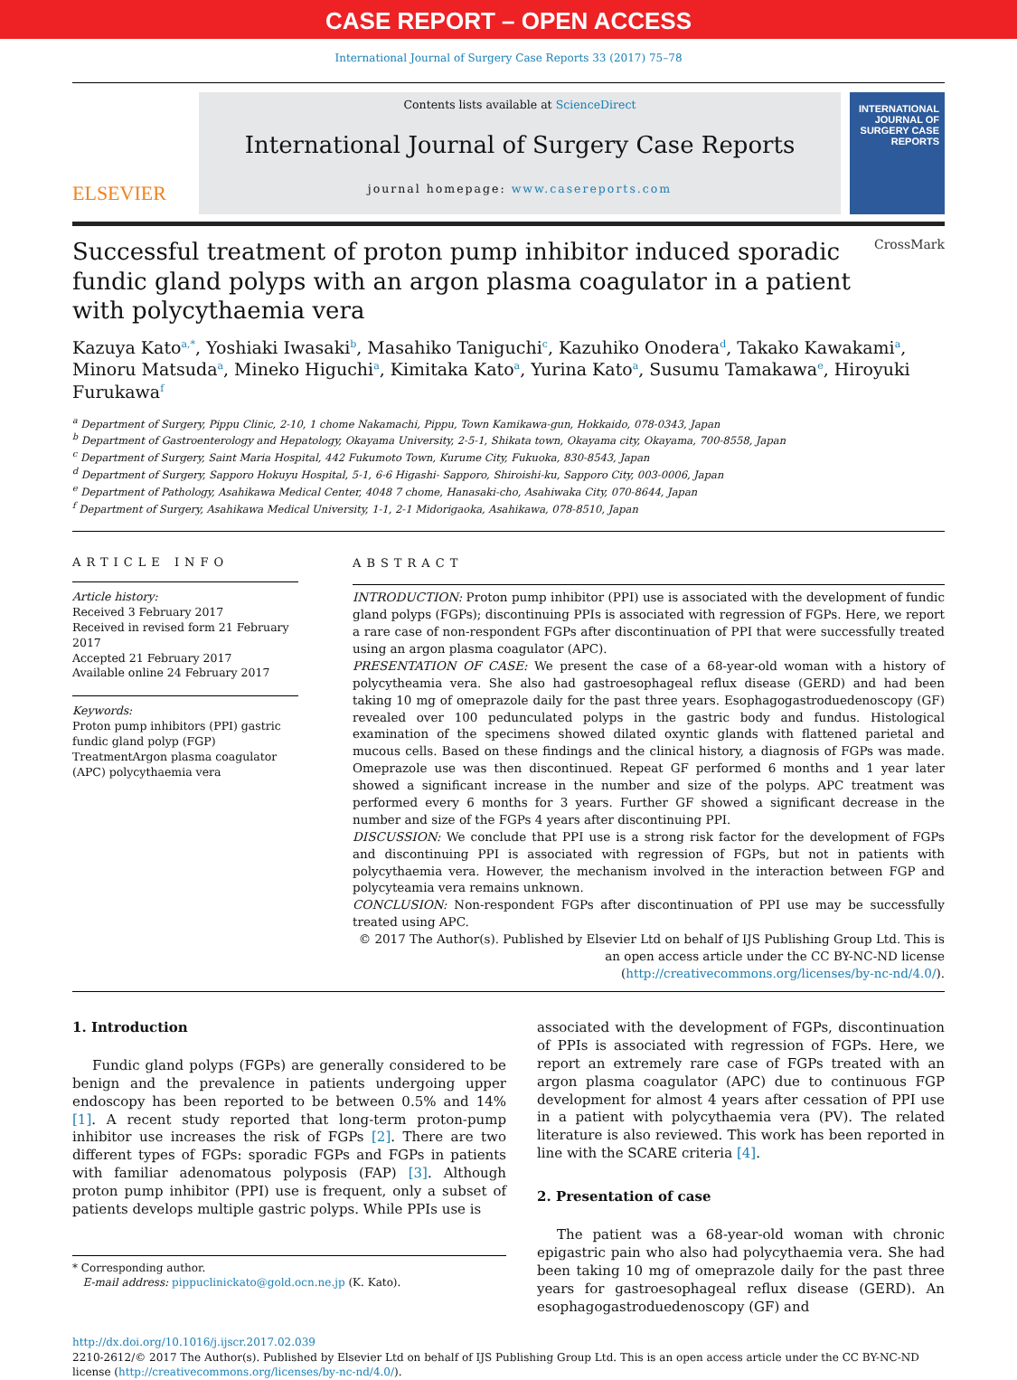CASE REPORT – OPEN ACCESS
International Journal of Surgery Case Reports 33 (2017) 75–78
ELSEVIER
Contents lists available at ScienceDirect
International Journal of Surgery Case Reports
journal homepage: www.casereports.com
INTERNATIONAL JOURNAL OF SURGERY CASE REPORTS
Successful treatment of proton pump inhibitor induced sporadic fundic gland polyps with an argon plasma coagulator in a patient with polycythaemia vera CrossMark
Kazuya Kato<sup>a,*</sup>, Yoshiaki Iwasaki<sup>b</sup>, Masahiko Taniguchi<sup>c</sup>, Kazuhiko Onodera<sup>d</sup>, Takako Kawakami<sup>a</sup>, Minoru Matsuda<sup>a</sup>, Mineko Higuchi<sup>a</sup>, Kimitaka Kato<sup>a</sup>, Yurina Kato<sup>a</sup>, Susumu Tamakawa<sup>e</sup>, Hiroyuki Furukawa<sup>f</sup>
<sup>a</sup> Department of Surgery, Pippu Clinic, 2-10, 1 chome Nakamachi, Pippu, Town Kamikawa-gun, Hokkaido, 078-0343, Japan
<sup>b</sup> Department of Gastroenterology and Hepatology, Okayama University, 2-5-1, Shikata town, Okayama city, Okayama, 700-8558, Japan
<sup>c</sup> Department of Surgery, Saint Maria Hospital, 442 Fukumoto Town, Kurume City, Fukuoka, 830-8543, Japan
<sup>d</sup> Department of Surgery, Sapporo Hokuyu Hospital, 5-1, 6-6 Higashi- Sapporo, Shiroishi-ku, Sapporo City, 003-0006, Japan
<sup>e</sup> Department of Pathology, Asahikawa Medical Center, 4048 7 chome, Hanasaki-cho, Asahiwaka City, 070-8644, Japan
<sup>f</sup> Department of Surgery, Asahikawa Medical University, 1-1, 2-1 Midorigaoka, Asahikawa, 078-8510, Japan
ARTICLE INFO
Article history:
Received 3 February 2017
Received in revised form 21 February 2017
Accepted 21 February 2017
Available online 24 February 2017
Keywords:
Proton pump inhibitors (PPI) gastric fundic gland polyp (FGP) TreatmentArgon plasma coagulator (APC) polycythaemia vera
ABSTRACT
INTRODUCTION: Proton pump inhibitor (PPI) use is associated with the development of fundic gland polyps (FGPs); discontinuing PPIs is associated with regression of FGPs. Here, we report a rare case of non-respondent FGPs after discontinuation of PPI that were successfully treated using an argon plasma coagulator (APC).
PRESENTATION OF CASE: We present the case of a 68-year-old woman with a history of polycytheamia vera. She also had gastroesophageal reflux disease (GERD) and had been taking 10 mg of omeprazole daily for the past three years. Esophagogastroduedenoscopy (GF) revealed over 100 pedunculated polyps in the gastric body and fundus. Histological examination of the specimens showed dilated oxyntic glands with flattened parietal and mucous cells. Based on these findings and the clinical history, a diagnosis of FGPs was made. Omeprazole use was then discontinued. Repeat GF performed 6 months and 1 year later showed a significant increase in the number and size of the polyps. APC treatment was performed every 6 months for 3 years. Further GF showed a significant decrease in the number and size of the FGPs 4 years after discontinuing PPI.
DISCUSSION: We conclude that PPI use is a strong risk factor for the development of FGPs and discontinuing PPI is associated with regression of FGPs, but not in patients with polycythaemia vera. However, the mechanism involved in the interaction between FGP and polycyteamia vera remains unknown.
CONCLUSION: Non-respondent FGPs after discontinuation of PPI use may be successfully treated using APC.
© 2017 The Author(s). Published by Elsevier Ltd on behalf of IJS Publishing Group Ltd. This is an open access article under the CC BY-NC-ND license (http://creativecommons.org/licenses/by-nc-nd/4.0/).
1. Introduction
Fundic gland polyps (FGPs) are generally considered to be benign and the prevalence in patients undergoing upper endoscopy has been reported to be between 0.5% and 14% [1]. A recent study reported that long-term proton-pump inhibitor use increases the risk of FGPs [2]. There are two different types of FGPs: sporadic FGPs and FGPs in patients with familiar adenomatous polyposis (FAP) [3]. Although proton pump inhibitor (PPI) use is frequent, only a subset of patients develops multiple gastric polyps. While PPIs use is
* Corresponding author.
E-mail address: pippuclinickato@gold.ocn.ne.jp (K. Kato).
associated with the development of FGPs, discontinuation of PPIs is associated with regression of FGPs. Here, we report an extremely rare case of FGPs treated with an argon plasma coagulator (APC) due to continuous FGP development for almost 4 years after cessation of PPI use in a patient with polycythaemia vera (PV). The related literature is also reviewed. This work has been reported in line with the SCARE criteria [4].
2. Presentation of case
The patient was a 68-year-old woman with chronic epigastric pain who also had polycythaemia vera. She had been taking 10 mg of omeprazole daily for the past three years for gastroesophageal reflux disease (GERD). An esophagogastroduedenoscopy (GF) and
http://dx.doi.org/10.1016/j.ijscr.2017.02.039
2210-2612/© 2017 The Author(s). Published by Elsevier Ltd on behalf of IJS Publishing Group Ltd. This is an open access article under the CC BY-NC-ND license (http://creativecommons.org/licenses/by-nc-nd/4.0/).